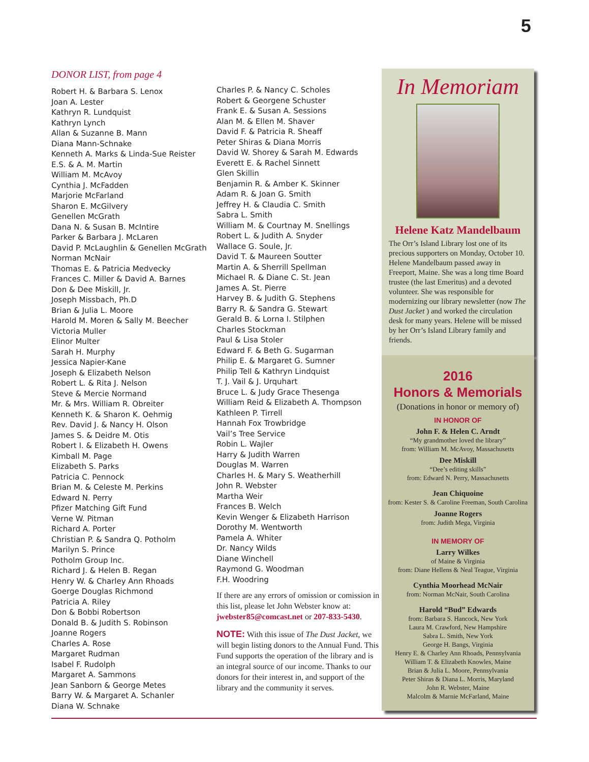5
DONOR LIST, from page 4
Robert H. & Barbara S. Lenox
Joan A. Lester
Kathryn R. Lundquist
Kathryn Lynch
Allan & Suzanne B. Mann
Diana Mann-Schnake
Kenneth A. Marks & Linda-Sue Reister
E.S. & A. M. Martin
William M. McAvoy
Cynthia J. McFadden
Marjorie McFarland
Sharon E. McGilvery
Genellen McGrath
Dana N. & Susan B. McIntire
Parker & Barbara J. McLaren
David P. McLaughlin & Genellen McGrath
Norman McNair
Thomas E. & Patricia Medvecky
Frances C. Miller & David A. Barnes
Don & Dee Miskill, Jr.
Joseph Missbach, Ph.D
Brian & Julia L. Moore
Harold M. Moren & Sally M. Beecher
Victoria Muller
Elinor Multer
Sarah H. Murphy
Jessica Napier-Kane
Joseph & Elizabeth Nelson
Robert L. & Rita J. Nelson
Steve & Mercie Normand
Mr. & Mrs. William R. Obreiter
Kenneth K. & Sharon K. Oehmig
Rev. David J. & Nancy H. Olson
James S. & Deidre M. Otis
Robert I. & Elizabeth H. Owens
Kimball M. Page
Elizabeth S. Parks
Patricia C. Pennock
Brian M. & Celeste M. Perkins
Edward N. Perry
Pfizer Matching Gift Fund
Verne W. Pitman
Richard A. Porter
Christian P. & Sandra Q. Potholm
Marilyn S. Prince
Potholm Group Inc.
Richard J. & Helen B. Regan
Henry W. & Charley Ann Rhoads
Goerge Douglas Richmond
Patricia A. Riley
Don & Bobbi Robertson
Donald B. & Judith S. Robinson
Joanne Rogers
Charles A. Rose
Margaret Rudman
Isabel F. Rudolph
Margaret A. Sammons
Jean Sanborn & George Metes
Barry W. & Margaret A. Schanler
Diana W. Schnake
Charles P. & Nancy C. Scholes
Robert & Georgene Schuster
Frank E. & Susan A. Sessions
Alan M. & Ellen M. Shaver
David F. & Patricia R. Sheaff
Peter Shiras & Diana Morris
David W. Shorey & Sarah M. Edwards
Everett E. & Rachel Sinnett
Glen Skillin
Benjamin R. & Amber K. Skinner
Adam R. & Joan G. Smith
Jeffrey H. & Claudia C. Smith
Sabra L. Smith
William M. & Courtnay M. Snellings
Robert L. & Judith A. Snyder
Wallace G. Soule, Jr.
David T. & Maureen Soutter
Martin A. & Sherrill Spellman
Michael R. & Diane C. St. Jean
James A. St. Pierre
Harvey B. & Judith G. Stephens
Barry R. & Sandra G. Stewart
Gerald B. & Lorna I. Stilphen
Charles Stockman
Paul & Lisa Stoler
Edward F. & Beth G. Sugarman
Philip E. & Margaret G. Sumner
Philip Tell & Kathryn Lindquist
T. J. Vail & J. Urquhart
Bruce L. & Judy Grace Thesenga
William Reid & Elizabeth A. Thompson
Kathleen P. Tirrell
Hannah Fox Trowbridge
Vail’s Tree Service
Robin L. Wajler
Harry & Judith Warren
Douglas M. Warren
Charles H. & Mary S. Weatherhill
John R. Webster
Martha Weir
Frances B. Welch
Kevin Wenger & Elizabeth Harrison
Dorothy M. Wentworth
Pamela A. Whiter
Dr. Nancy Wilds
Diane Winchell
Raymond G. Woodman
F.H. Woodring
If there are any errors of omission or comission in this list, please let John Webster know at: jwebster85@comcast.net or 207-833-5430.
NOTE: With this issue of The Dust Jacket, we will begin listing donors to the Annual Fund. This Fund supports the operation of the library and is an integral source of our income. Thanks to our donors for their interest in, and support of the library and the community it serves.
In Memoriam
Helene Katz Mandelbaum
The Orr’s Island Library lost one of its precious supporters on Monday, October 10. Helene Mandelbaum passed away in Freeport, Maine. She was a long time Board trustee (the last Emeritus) and a devoted volunteer. She was responsible for modernizing our library newsletter (now The Dust Jacket ) and worked the circulation desk for many years. Helene will be missed by her Orr’s Island Library family and friends.
2016
Honors & Memorials
(Donations in honor or memory of)
IN HONOR OF
John F. & Helen C. Arndt
“My grandmother loved the library”
from: William M. McAvoy, Massachusetts
Dee Miskill
“Dee’s editing skills”
from: Edward N. Perry, Massachusetts
Jean Chiquoine
from: Kester S. & Caroline Freeman, South Carolina
Joanne Rogers
from: Judith Mega, Virginia
IN MEMORY OF
Larry Wilkes
of Maine & Virginia
from: Diane Hellens & Neal Teague, Virginia
Cynthia Moorhead McNair
from: Norman McNair, South Carolina
Harold “Bud” Edwards
from: Barbara S. Hancock, New York
Laura M. Crawford, New Hampshire
Sabra L. Smith, New York
George H. Bangs, Virginia
Henry E. & Charley Ann Rhoads, Pennsylvania
William T. & Elizabeth Knowles, Maine
Brian & Julia L. Moore, Pennsylvania
Peter Shiras & Diana L. Morris, Maryland
John R. Webster, Maine
Malcolm & Marnie McFarland, Maine